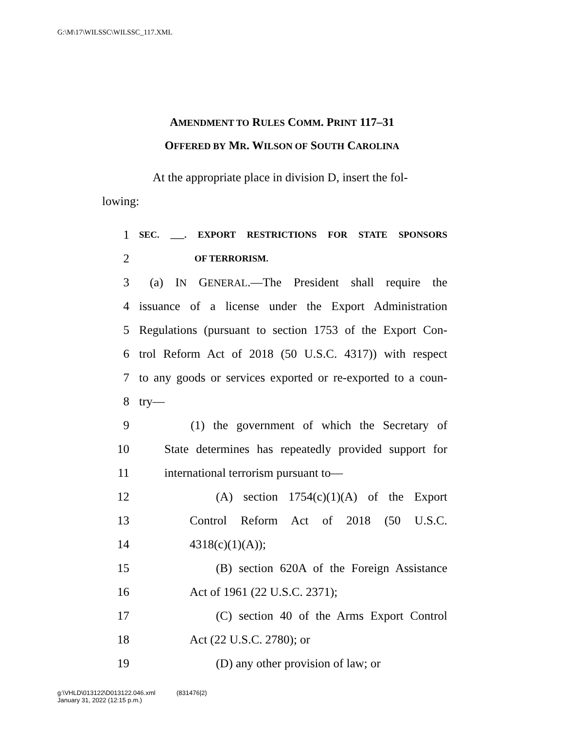G:\M\17\WILSSC\WILSSC_117.XML
AMENDMENT TO RULES COMM. PRINT 117–31
OFFERED BY MR. WILSON OF SOUTH CAROLINA
At the appropriate place in division D, insert the fol-
lowing:
1 SEC. ___. EXPORT RESTRICTIONS FOR STATE SPONSORS
2 OF TERRORISM.
3 (a) IN GENERAL.—The President shall require the
4 issuance of a license under the Export Administration
5 Regulations (pursuant to section 1753 of the Export Con-
6 trol Reform Act of 2018 (50 U.S.C. 4317)) with respect
7 to any goods or services exported or re-exported to a coun-
8 try—
9 (1) the government of which the Secretary of
10 State determines has repeatedly provided support for
11 international terrorism pursuant to—
12 (A) section 1754(c)(1)(A) of the Export
13 Control Reform Act of 2018 (50 U.S.C.
14 4318(c)(1)(A));
15 (B) section 620A of the Foreign Assistance
16 Act of 1961 (22 U.S.C. 2371);
17 (C) section 40 of the Arms Export Control
18 Act (22 U.S.C. 2780); or
19 (D) any other provision of law; or
g:\VHLD\013122\D013122.046.xml (831476|2)
January 31, 2022 (12:15 p.m.)